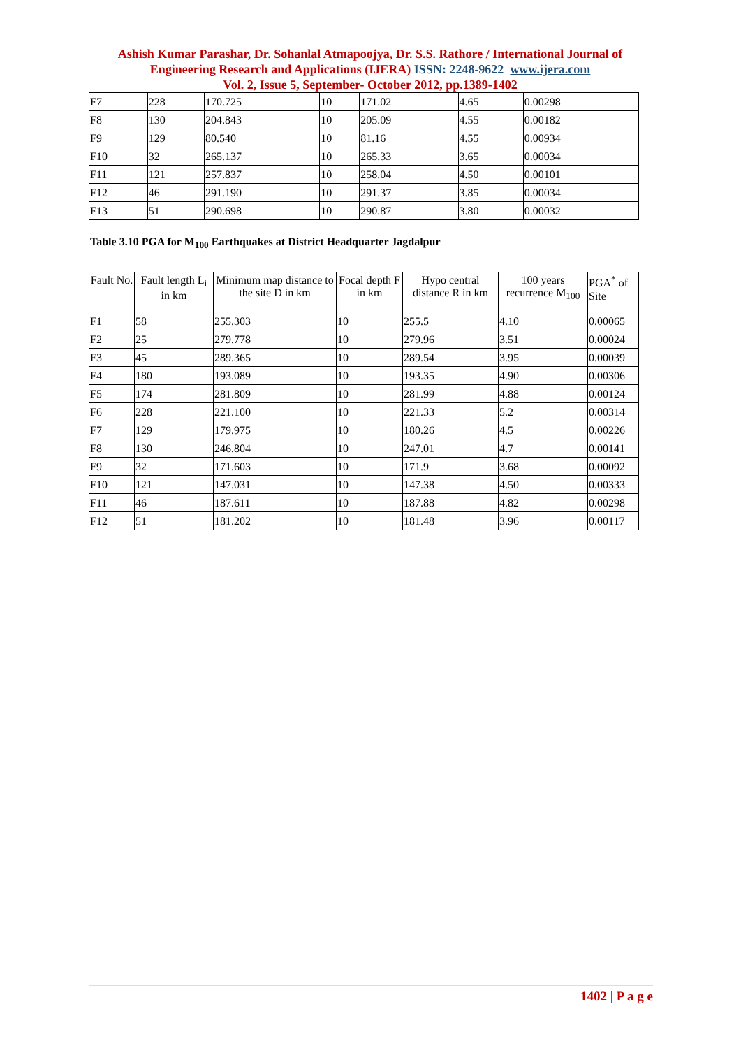Ashish Kumar Parashar, Dr. Sohanlal Atmapoojya, Dr. S.S. Rathore / International Journal of Engineering Research and Applications (IJERA) ISSN: 2248-9622 www.ijera.com
Vol. 2, Issue 5, September- October 2012, pp.1389-1402
| F7 | 228 | 170.725 | 10 | 171.02 | 4.65 | 0.00298 |
| F8 | 130 | 204.843 | 10 | 205.09 | 4.55 | 0.00182 |
| F9 | 129 | 80.540 | 10 | 81.16 | 4.55 | 0.00934 |
| F10 | 32 | 265.137 | 10 | 265.33 | 3.65 | 0.00034 |
| F11 | 121 | 257.837 | 10 | 258.04 | 4.50 | 0.00101 |
| F12 | 46 | 291.190 | 10 | 291.37 | 3.85 | 0.00034 |
| F13 | 51 | 290.698 | 10 | 290.87 | 3.80 | 0.00032 |
Table 3.10 PGA for M<sub>100</sub> Earthquakes at District Headquarter Jagdalpur
| Fault No. | Fault length L<sub>i</sub> in km | Minimum map distance to the site D in km | Focal depth F in km | Hypo central distance R in km | 100 years recurrence M<sub>100</sub> | PGA<sup>*</sup> of Site |
| --- | --- | --- | --- | --- | --- | --- |
| F1 | 58 | 255.303 | 10 | 255.5 | 4.10 | 0.00065 |
| F2 | 25 | 279.778 | 10 | 279.96 | 3.51 | 0.00024 |
| F3 | 45 | 289.365 | 10 | 289.54 | 3.95 | 0.00039 |
| F4 | 180 | 193.089 | 10 | 193.35 | 4.90 | 0.00306 |
| F5 | 174 | 281.809 | 10 | 281.99 | 4.88 | 0.00124 |
| F6 | 228 | 221.100 | 10 | 221.33 | 5.2 | 0.00314 |
| F7 | 129 | 179.975 | 10 | 180.26 | 4.5 | 0.00226 |
| F8 | 130 | 246.804 | 10 | 247.01 | 4.7 | 0.00141 |
| F9 | 32 | 171.603 | 10 | 171.9 | 3.68 | 0.00092 |
| F10 | 121 | 147.031 | 10 | 147.38 | 4.50 | 0.00333 |
| F11 | 46 | 187.611 | 10 | 187.88 | 4.82 | 0.00298 |
| F12 | 51 | 181.202 | 10 | 181.48 | 3.96 | 0.00117 |
1402 | P a g e